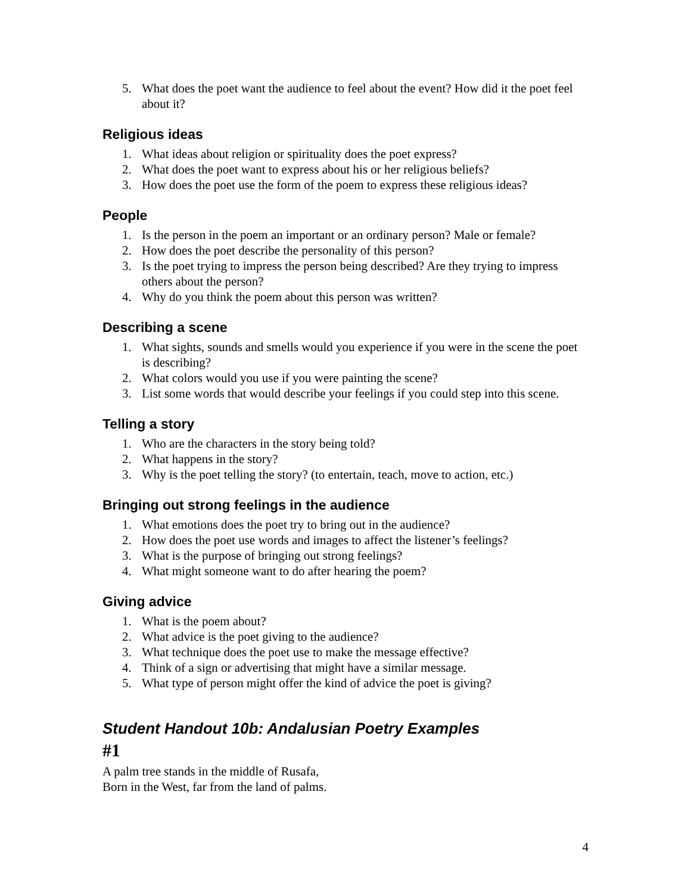5. What does the poet want the audience to feel about the event? How did it the poet feel about it?
Religious ideas
1. What ideas about religion or spirituality does the poet express?
2. What does the poet want to express about his or her religious beliefs?
3. How does the poet use the form of the poem to express these religious ideas?
People
1. Is the person in the poem an important or an ordinary person? Male or female?
2. How does the poet describe the personality of this person?
3. Is the poet trying to impress the person being described? Are they trying to impress others about the person?
4. Why do you think the poem about this person was written?
Describing a scene
1. What sights, sounds and smells would you experience if you were in the scene the poet is describing?
2. What colors would you use if you were painting the scene?
3. List some words that would describe your feelings if you could step into this scene.
Telling a story
1. Who are the characters in the story being told?
2. What happens in the story?
3. Why is the poet telling the story? (to entertain, teach, move to action, etc.)
Bringing out strong feelings in the audience
1. What emotions does the poet try to bring out in the audience?
2. How does the poet use words and images to affect the listener’s feelings?
3. What is the purpose of bringing out strong feelings?
4. What might someone want to do after hearing the poem?
Giving advice
1. What is the poem about?
2. What advice is the poet giving to the audience?
3. What technique does the poet use to make the message effective?
4. Think of a sign or advertising that might have a similar message.
5. What type of person might offer the kind of advice the poet is giving?
Student Handout 10b: Andalusian Poetry Examples
#1
A palm tree stands in the middle of Rusafa,
Born in the West, far from the land of palms.
4